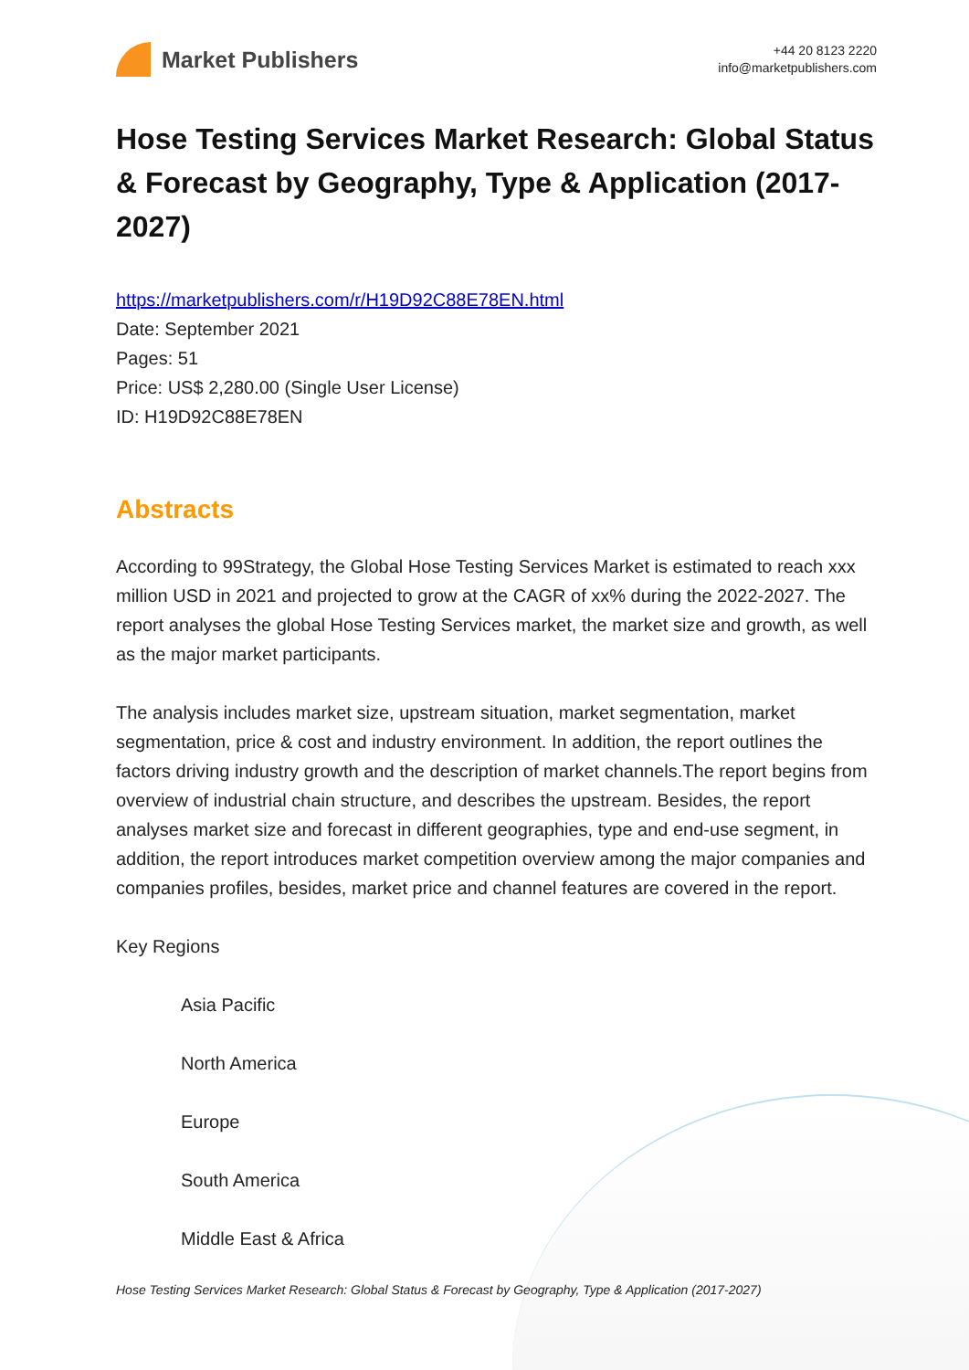Market Publishers
+44 20 8123 2220
info@marketpublishers.com
Hose Testing Services Market Research: Global Status & Forecast by Geography, Type & Application (2017-2027)
https://marketpublishers.com/r/H19D92C88E78EN.html
Date: September 2021
Pages: 51
Price: US$ 2,280.00 (Single User License)
ID: H19D92C88E78EN
Abstracts
According to 99Strategy, the Global Hose Testing Services Market is estimated to reach xxx million USD in 2021 and projected to grow at the CAGR of xx% during the 2022-2027. The report analyses the global Hose Testing Services market, the market size and growth, as well as the major market participants.
The analysis includes market size, upstream situation, market segmentation, market segmentation, price & cost and industry environment. In addition, the report outlines the factors driving industry growth and the description of market channels.The report begins from overview of industrial chain structure, and describes the upstream. Besides, the report analyses market size and forecast in different geographies, type and end-use segment, in addition, the report introduces market competition overview among the major companies and companies profiles, besides, market price and channel features are covered in the report.
Key Regions
Asia Pacific
North America
Europe
South America
Middle East & Africa
Hose Testing Services Market Research: Global Status & Forecast by Geography, Type & Application (2017-2027)